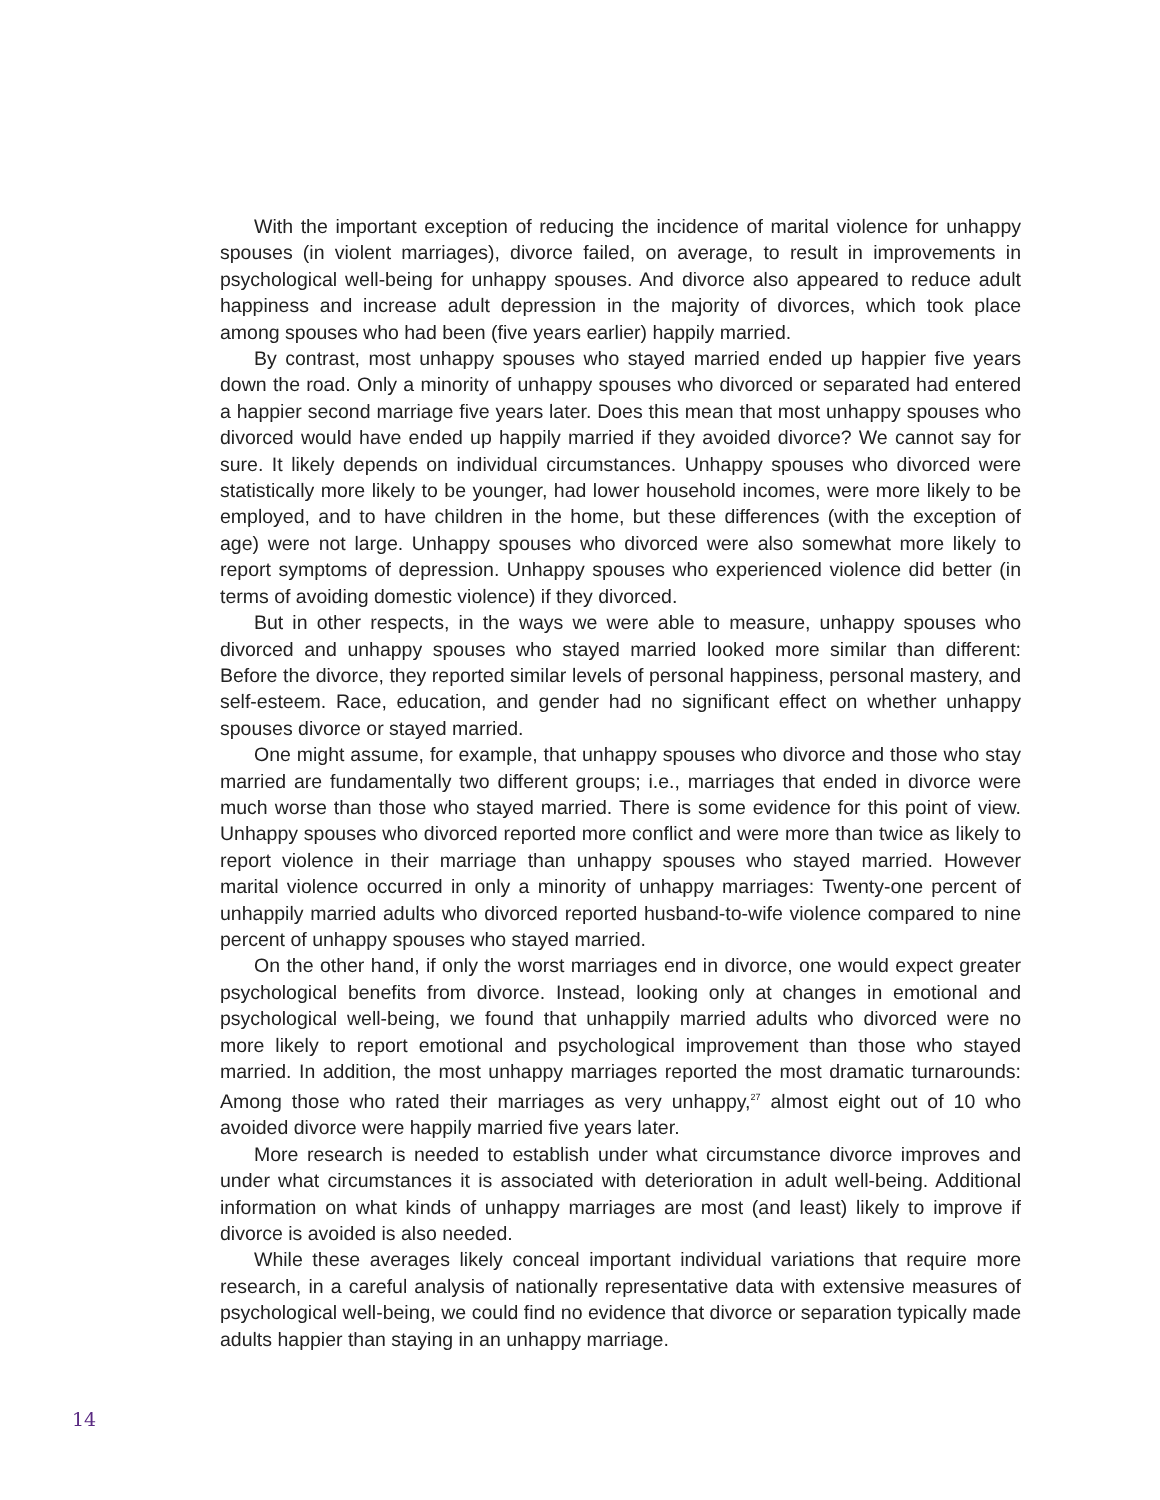With the important exception of reducing the incidence of marital violence for unhappy spouses (in violent marriages), divorce failed, on average, to result in improvements in psychological well-being for unhappy spouses. And divorce also appeared to reduce adult happiness and increase adult depression in the majority of divorces, which took place among spouses who had been (five years earlier) happily married.
By contrast, most unhappy spouses who stayed married ended up happier five years down the road. Only a minority of unhappy spouses who divorced or separated had entered a happier second marriage five years later. Does this mean that most unhappy spouses who divorced would have ended up happily married if they avoided divorce? We cannot say for sure. It likely depends on individual circumstances. Unhappy spouses who divorced were statistically more likely to be younger, had lower household incomes, were more likely to be employed, and to have children in the home, but these differences (with the exception of age) were not large. Unhappy spouses who divorced were also somewhat more likely to report symptoms of depression. Unhappy spouses who experienced violence did better (in terms of avoiding domestic violence) if they divorced.
But in other respects, in the ways we were able to measure, unhappy spouses who divorced and unhappy spouses who stayed married looked more similar than different: Before the divorce, they reported similar levels of personal happiness, personal mastery, and self-esteem. Race, education, and gender had no significant effect on whether unhappy spouses divorce or stayed married.
One might assume, for example, that unhappy spouses who divorce and those who stay married are fundamentally two different groups; i.e., marriages that ended in divorce were much worse than those who stayed married. There is some evidence for this point of view. Unhappy spouses who divorced reported more conflict and were more than twice as likely to report violence in their marriage than unhappy spouses who stayed married. However marital violence occurred in only a minority of unhappy marriages: Twenty-one percent of unhappily married adults who divorced reported husband-to-wife violence compared to nine percent of unhappy spouses who stayed married.
On the other hand, if only the worst marriages end in divorce, one would expect greater psychological benefits from divorce. Instead, looking only at changes in emotional and psychological well-being, we found that unhappily married adults who divorced were no more likely to report emotional and psychological improvement than those who stayed married. In addition, the most unhappy marriages reported the most dramatic turnarounds: Among those who rated their marriages as very unhappy,<sup>27</sup> almost eight out of 10 who avoided divorce were happily married five years later.
More research is needed to establish under what circumstance divorce improves and under what circumstances it is associated with deterioration in adult well-being. Additional information on what kinds of unhappy marriages are most (and least) likely to improve if divorce is avoided is also needed.
While these averages likely conceal important individual variations that require more research, in a careful analysis of nationally representative data with extensive measures of psychological well-being, we could find no evidence that divorce or separation typically made adults happier than staying in an unhappy marriage.
14